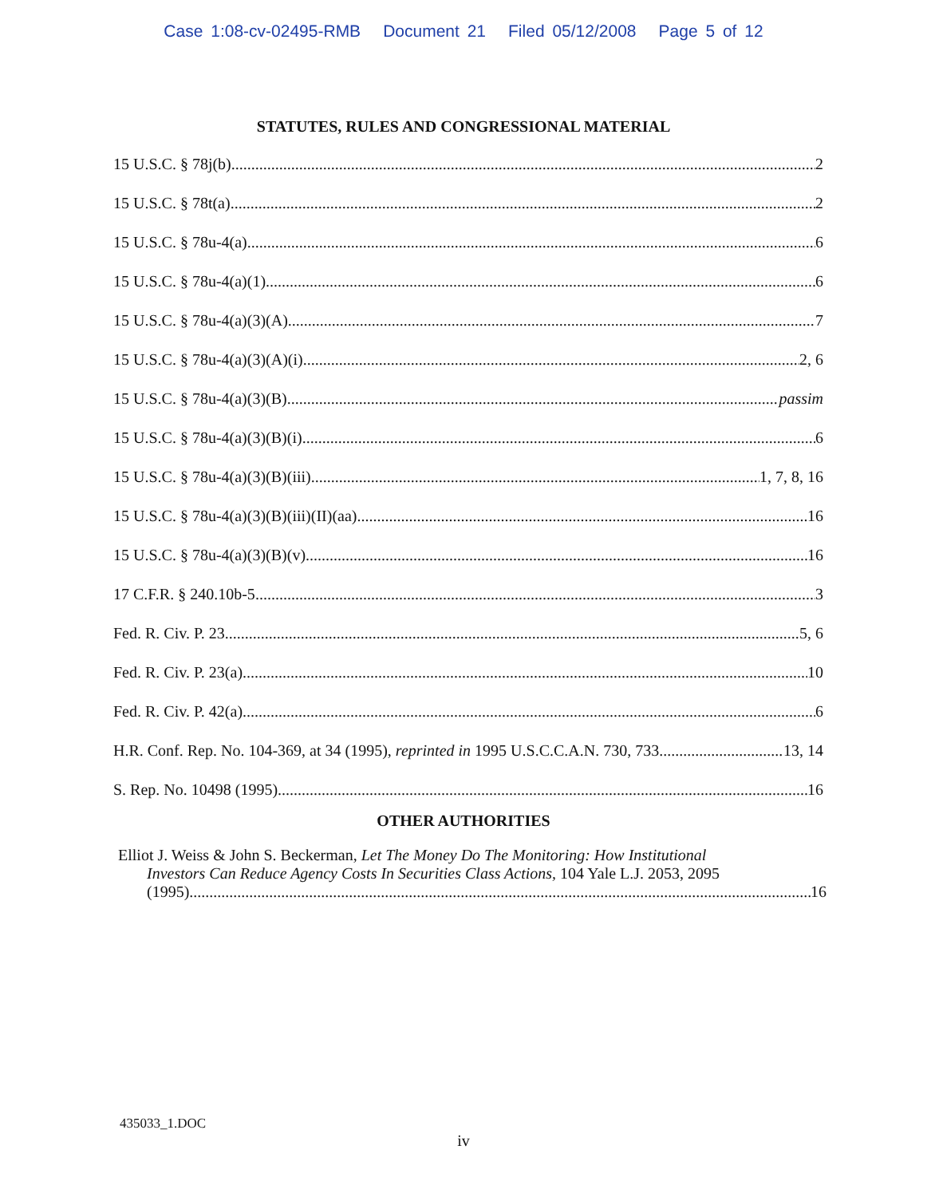Case 1:08-cv-02495-RMB Document 21 Filed 05/12/2008 Page 5 of 12
STATUTES, RULES AND CONGRESSIONAL MATERIAL
15 U.S.C. § 78j(b) 2
15 U.S.C. § 78t(a) 2
15 U.S.C. § 78u-4(a) 6
15 U.S.C. § 78u-4(a)(1) 6
15 U.S.C. § 78u-4(a)(3)(A) 7
15 U.S.C. § 78u-4(a)(3)(A)(i) 2, 6
15 U.S.C. § 78u-4(a)(3)(B) passim
15 U.S.C. § 78u-4(a)(3)(B)(i) 6
15 U.S.C. § 78u-4(a)(3)(B)(iii) 1, 7, 8, 16
15 U.S.C. § 78u-4(a)(3)(B)(iii)(II)(aa) 16
15 U.S.C. § 78u-4(a)(3)(B)(v) 16
17 C.F.R. § 240.10b-5 3
Fed. R. Civ. P. 23 5, 6
Fed. R. Civ. P. 23(a) 10
Fed. R. Civ. P. 42(a) 6
H.R. Conf. Rep. No. 104-369, at 34 (1995), reprinted in 1995 U.S.C.C.A.N. 730, 733 13, 14
S. Rep. No. 10498 (1995) 16
OTHER AUTHORITIES
Elliot J. Weiss & John S. Beckerman, Let The Money Do The Monitoring: How Institutional
Investors Can Reduce Agency Costs In Securities Class Actions, 104 Yale L.J. 2053, 2095
(1995) 16
435033_1.DOC
iv